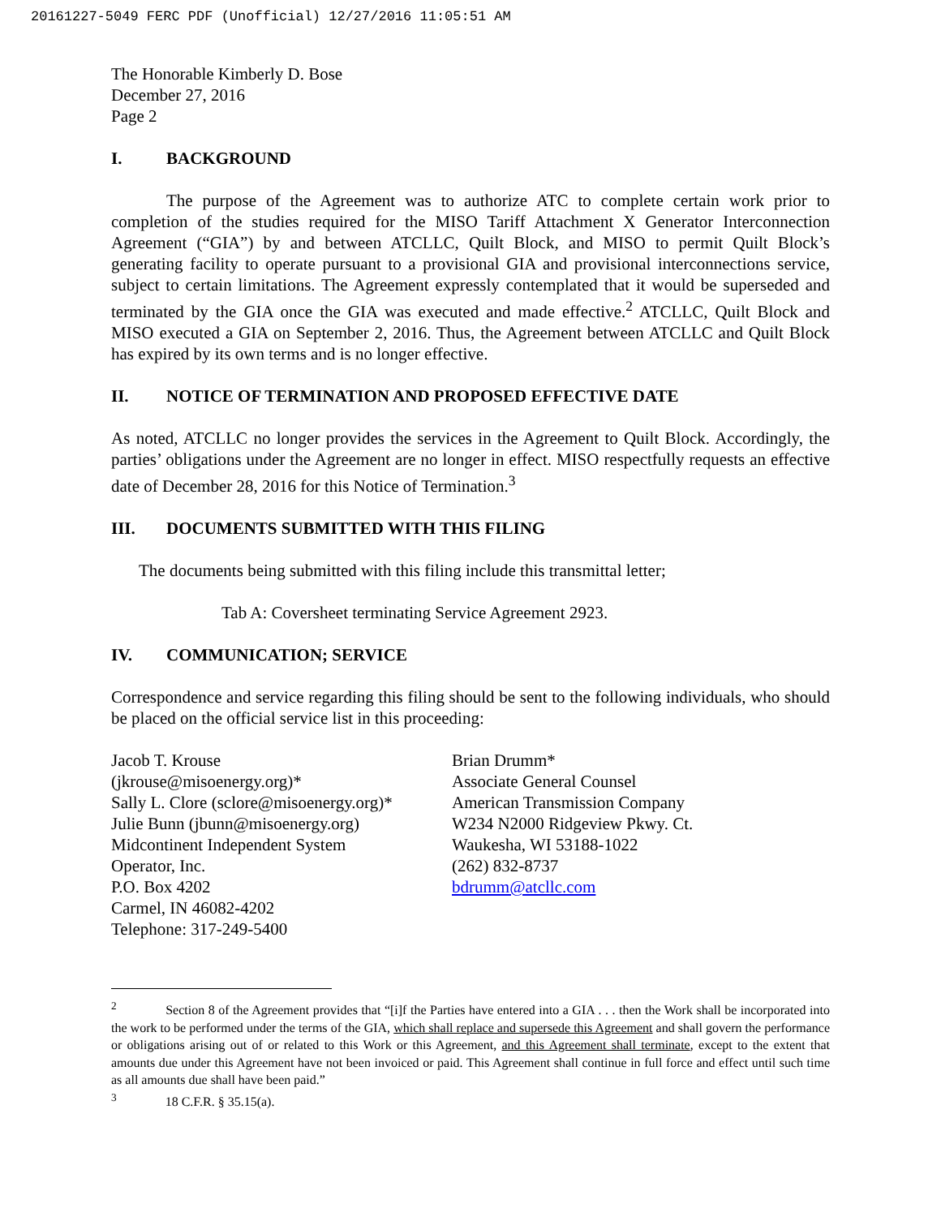20161227-5049 FERC PDF (Unofficial) 12/27/2016 11:05:51 AM
The Honorable Kimberly D. Bose
December 27, 2016
Page 2
I. BACKGROUND
The purpose of the Agreement was to authorize ATC to complete certain work prior to completion of the studies required for the MISO Tariff Attachment X Generator Interconnection Agreement (“GIA”) by and between ATCLLC, Quilt Block, and MISO to permit Quilt Block’s generating facility to operate pursuant to a provisional GIA and provisional interconnections service, subject to certain limitations. The Agreement expressly contemplated that it would be superseded and terminated by the GIA once the GIA was executed and made effective.<sup>2</sup> ATCLLC, Quilt Block and MISO executed a GIA on September 2, 2016. Thus, the Agreement between ATCLLC and Quilt Block has expired by its own terms and is no longer effective.
II. NOTICE OF TERMINATION AND PROPOSED EFFECTIVE DATE
As noted, ATCLLC no longer provides the services in the Agreement to Quilt Block. Accordingly, the parties’ obligations under the Agreement are no longer in effect. MISO respectfully requests an effective date of December 28, 2016 for this Notice of Termination.<sup>3</sup>
III. DOCUMENTS SUBMITTED WITH THIS FILING
The documents being submitted with this filing include this transmittal letter;
Tab A: Coversheet terminating Service Agreement 2923.
IV. COMMUNICATION; SERVICE
Correspondence and service regarding this filing should be sent to the following individuals, who should be placed on the official service list in this proceeding:
Jacob T. Krouse
(jkrouse@misoenergy.org)*
Sally L. Clore (sclore@misoenergy.org)*
Julie Bunn (jbunn@misoenergy.org)
Midcontinent Independent System
Operator, Inc.
P.O. Box 4202
Carmel, IN 46082-4202
Telephone: 317-249-5400
Brian Drumm*
Associate General Counsel
American Transmission Company
W234 N2000 Ridgeview Pkwy. Ct.
Waukesha, WI 53188-1022
(262) 832-8737
bdrumm@atcllc.com
<sup>2</sup> Section 8 of the Agreement provides that “[i]f the Parties have entered into a GIA . . . then the Work shall be incorporated into the work to be performed under the terms of the GIA, which shall replace and supersede this Agreement and shall govern the performance or obligations arising out of or related to this Work or this Agreement, and this Agreement shall terminate, except to the extent that amounts due under this Agreement have not been invoiced or paid. This Agreement shall continue in full force and effect until such time as all amounts due shall have been paid.”
<sup>3</sup> 18 C.F.R. § 35.15(a).